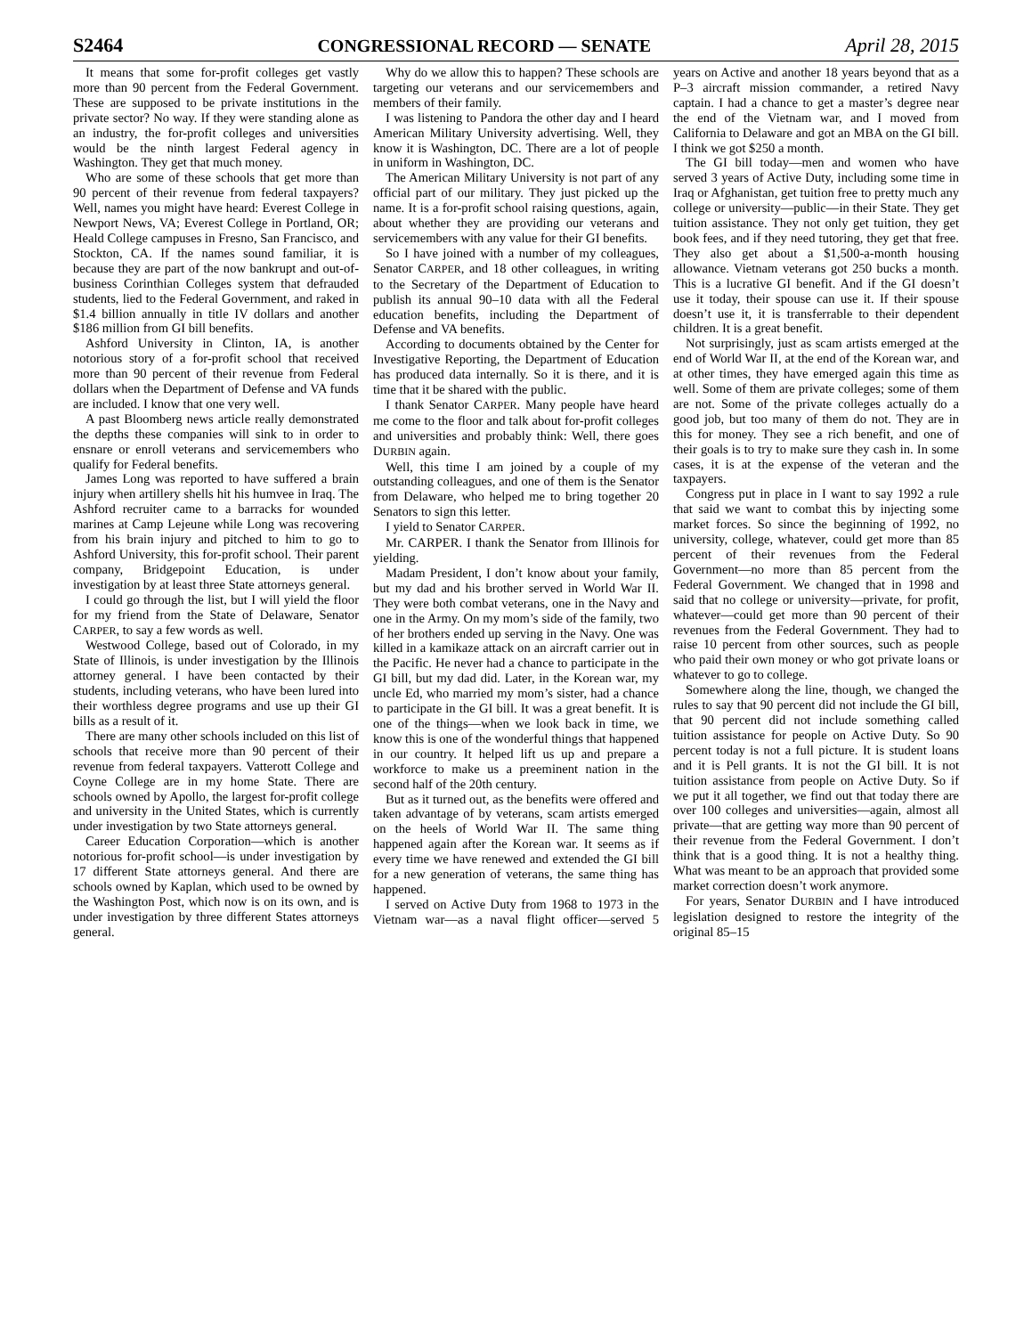S2464 CONGRESSIONAL RECORD — SENATE April 28, 2015
It means that some for-profit colleges get vastly more than 90 percent from the Federal Government. These are supposed to be private institutions in the private sector? No way. If they were standing alone as an industry, the for-profit colleges and universities would be the ninth largest Federal agency in Washington. They get that much money.
Who are some of these schools that get more than 90 percent of their revenue from federal taxpayers? Well, names you might have heard: Everest College in Newport News, VA; Everest College in Portland, OR; Heald College campuses in Fresno, San Francisco, and Stockton, CA. If the names sound familiar, it is because they are part of the now bankrupt and out-of-business Corinthian Colleges system that defrauded students, lied to the Federal Government, and raked in $1.4 billion annually in title IV dollars and another $186 million from GI bill benefits.
Ashford University in Clinton, IA, is another notorious story of a for-profit school that received more than 90 percent of their revenue from Federal dollars when the Department of Defense and VA funds are included. I know that one very well.
A past Bloomberg news article really demonstrated the depths these companies will sink to in order to ensnare or enroll veterans and servicemembers who qualify for Federal benefits.
James Long was reported to have suffered a brain injury when artillery shells hit his humvee in Iraq. The Ashford recruiter came to a barracks for wounded marines at Camp Lejeune while Long was recovering from his brain injury and pitched to him to go to Ashford University, this for-profit school. Their parent company, Bridgepoint Education, is under investigation by at least three State attorneys general.
I could go through the list, but I will yield the floor for my friend from the State of Delaware, Senator CARPER, to say a few words as well.
Westwood College, based out of Colorado, in my State of Illinois, is under investigation by the Illinois attorney general. I have been contacted by their students, including veterans, who have been lured into their worthless degree programs and use up their GI bills as a result of it.
There are many other schools included on this list of schools that receive more than 90 percent of their revenue from federal taxpayers. Vatterott College and Coyne College are in my home State. There are schools owned by Apollo, the largest for-profit college and university in the United States, which is currently under investigation by two State attorneys general.
Career Education Corporation—which is another notorious for-profit school—is under investigation by 17 different State attorneys general. And there are schools owned by Kaplan, which used to be owned by the Washington Post, which now is on its own, and is under investigation by three different States attorneys general.
Why do we allow this to happen? These schools are targeting our veterans and our servicemembers and members of their family.
I was listening to Pandora the other day and I heard American Military University advertising. Well, they know it is Washington, DC. There are a lot of people in uniform in Washington, DC.
The American Military University is not part of any official part of our military. They just picked up the name. It is a for-profit school raising questions, again, about whether they are providing our veterans and servicemembers with any value for their GI benefits.
So I have joined with a number of my colleagues, Senator CARPER, and 18 other colleagues, in writing to the Secretary of the Department of Education to publish its annual 90–10 data with all the Federal education benefits, including the Department of Defense and VA benefits.
According to documents obtained by the Center for Investigative Reporting, the Department of Education has produced data internally. So it is there, and it is time that it be shared with the public.
I thank Senator CARPER. Many people have heard me come to the floor and talk about for-profit colleges and universities and probably think: Well, there goes DURBIN again.
Well, this time I am joined by a couple of my outstanding colleagues, and one of them is the Senator from Delaware, who helped me to bring together 20 Senators to sign this letter.
I yield to Senator CARPER.
Mr. CARPER. I thank the Senator from Illinois for yielding.
Madam President, I don’t know about your family, but my dad and his brother served in World War II. They were both combat veterans, one in the Navy and one in the Army. On my mom’s side of the family, two of her brothers ended up serving in the Navy. One was killed in a kamikaze attack on an aircraft carrier out in the Pacific. He never had a chance to participate in the GI bill, but my dad did. Later, in the Korean war, my uncle Ed, who married my mom’s sister, had a chance to participate in the GI bill. It was a great benefit. It is one of the things—when we look back in time, we know this is one of the wonderful things that happened in our country. It helped lift us up and prepare a workforce to make us a preeminent nation in the second half of the 20th century.
But as it turned out, as the benefits were offered and taken advantage of by veterans, scam artists emerged on the heels of World War II. The same thing happened again after the Korean war. It seems as if every time we have renewed and extended the GI bill for a new generation of veterans, the same thing has happened.
I served on Active Duty from 1968 to 1973 in the Vietnam war—as a naval flight officer—served 5 years on Active and another 18 years beyond that as a P–3 aircraft mission commander, a retired Navy captain. I had a chance to get a master’s degree near the end of the Vietnam war, and I moved from California to Delaware and got an MBA on the GI bill. I think we got $250 a month.
The GI bill today—men and women who have served 3 years of Active Duty, including some time in Iraq or Afghanistan, get tuition free to pretty much any college or university—public—in their State. They get tuition assistance. They not only get tuition, they get book fees, and if they need tutoring, they get that free. They also get about a $1,500-a-month housing allowance. Vietnam veterans got 250 bucks a month. This is a lucrative GI benefit. And if the GI doesn’t use it today, their spouse can use it. If their spouse doesn’t use it, it is transferrable to their dependent children. It is a great benefit.
Not surprisingly, just as scam artists emerged at the end of World War II, at the end of the Korean war, and at other times, they have emerged again this time as well. Some of them are private colleges; some of them are not. Some of the private colleges actually do a good job, but too many of them do not. They are in this for money. They see a rich benefit, and one of their goals is to try to make sure they cash in. In some cases, it is at the expense of the veteran and the taxpayers.
Congress put in place in I want to say 1992 a rule that said we want to combat this by injecting some market forces. So since the beginning of 1992, no university, college, whatever, could get more than 85 percent of their revenues from the Federal Government—no more than 85 percent from the Federal Government. We changed that in 1998 and said that no college or university—private, for profit, whatever—could get more than 90 percent of their revenues from the Federal Government. They had to raise 10 percent from other sources, such as people who paid their own money or who got private loans or whatever to go to college.
Somewhere along the line, though, we changed the rules to say that 90 percent did not include the GI bill, that 90 percent did not include something called tuition assistance for people on Active Duty. So 90 percent today is not a full picture. It is student loans and it is Pell grants. It is not the GI bill. It is not tuition assistance from people on Active Duty. So if we put it all together, we find out that today there are over 100 colleges and universities—again, almost all private—that are getting way more than 90 percent of their revenue from the Federal Government. I don’t think that is a good thing. It is not a healthy thing. What was meant to be an approach that provided some market correction doesn’t work anymore.
For years, Senator DURBIN and I have introduced legislation designed to restore the integrity of the original 85–15